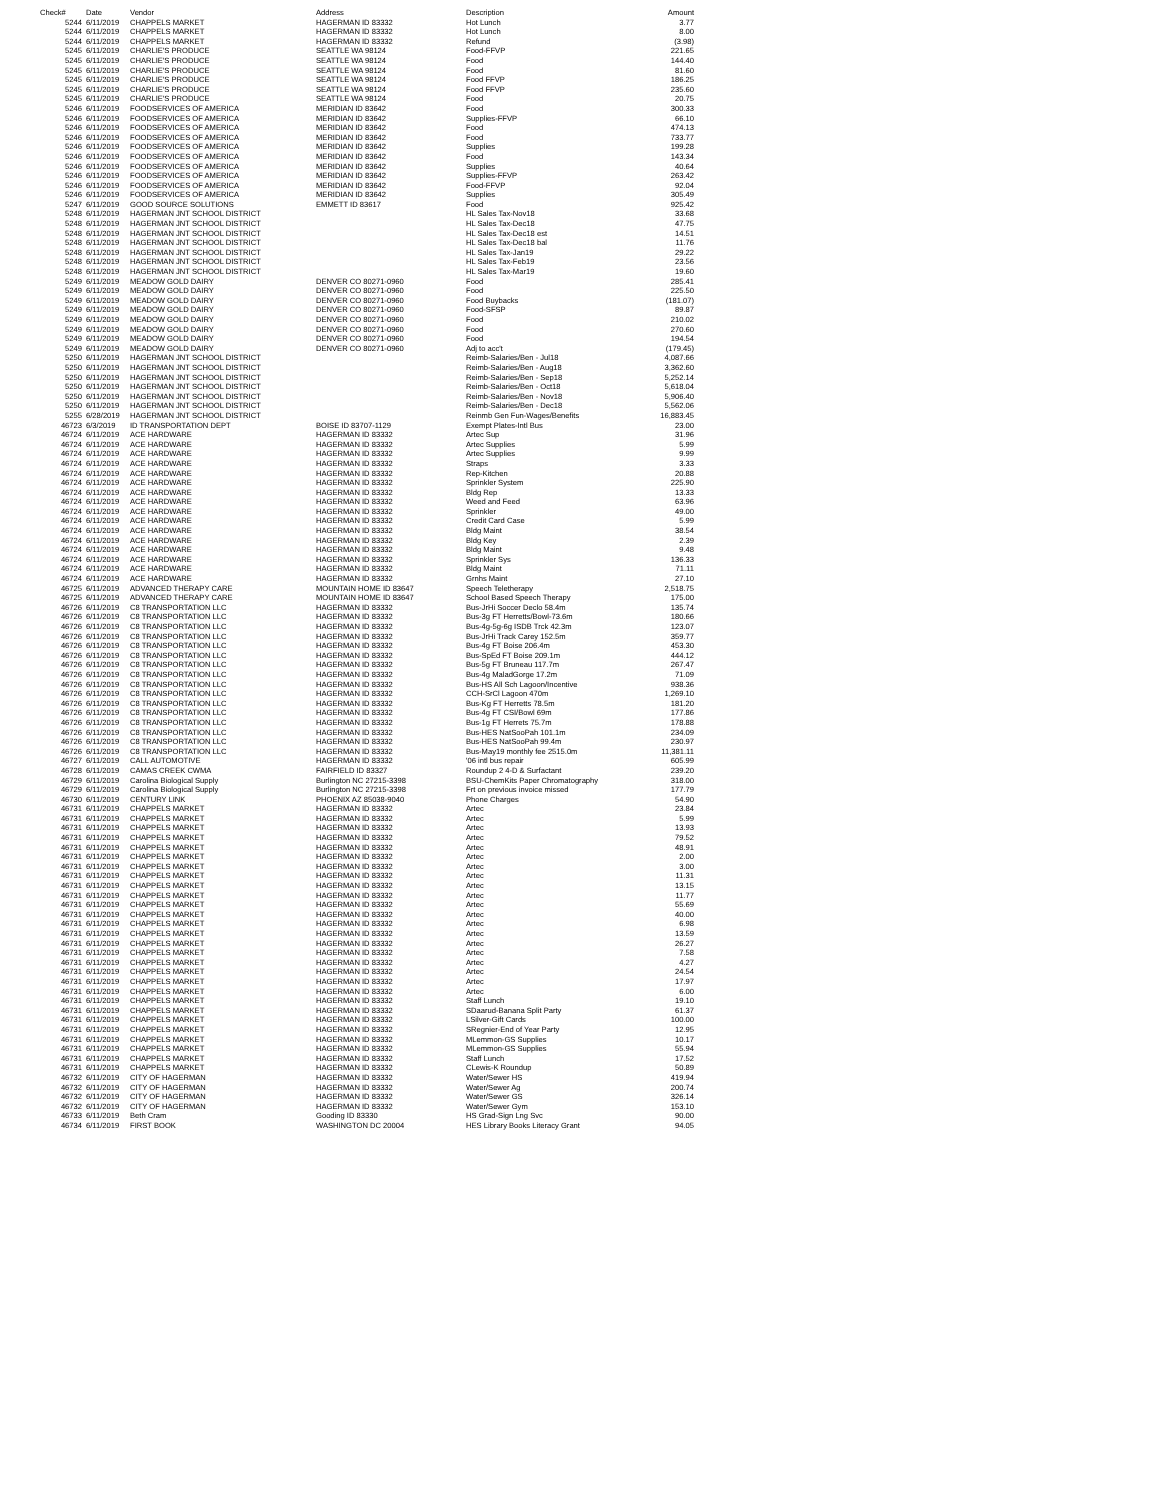| Check# | Date | Vendor | Address | Description | Amount |
| --- | --- | --- | --- | --- | --- |
| 5244 | 6/11/2019 | CHAPPELS MARKET | HAGERMAN ID 83332 | Hot Lunch | 3.77 |
| 5244 | 6/11/2019 | CHAPPELS MARKET | HAGERMAN ID 83332 | Hot Lunch | 8.00 |
| 5244 | 6/11/2019 | CHAPPELS MARKET | HAGERMAN ID 83332 | Refund | (3.98) |
| 5245 | 6/11/2019 | CHARLIE'S PRODUCE | SEATTLE WA 98124 | Food-FFVP | 221.65 |
| 5245 | 6/11/2019 | CHARLIE'S PRODUCE | SEATTLE WA 98124 | Food | 144.40 |
| 5245 | 6/11/2019 | CHARLIE'S PRODUCE | SEATTLE WA 98124 | Food | 81.60 |
| 5245 | 6/11/2019 | CHARLIE'S PRODUCE | SEATTLE WA 98124 | Food FFVP | 186.25 |
| 5245 | 6/11/2019 | CHARLIE'S PRODUCE | SEATTLE WA 98124 | Food FFVP | 235.60 |
| 5245 | 6/11/2019 | CHARLIE'S PRODUCE | SEATTLE WA 98124 | Food | 20.75 |
| 5246 | 6/11/2019 | FOODSERVICES OF AMERICA | MERIDIAN ID 83642 | Food | 300.33 |
| 5246 | 6/11/2019 | FOODSERVICES OF AMERICA | MERIDIAN ID 83642 | Supplies-FFVP | 66.10 |
| 5246 | 6/11/2019 | FOODSERVICES OF AMERICA | MERIDIAN ID 83642 | Food | 474.13 |
| 5246 | 6/11/2019 | FOODSERVICES OF AMERICA | MERIDIAN ID 83642 | Food | 733.77 |
| 5246 | 6/11/2019 | FOODSERVICES OF AMERICA | MERIDIAN ID 83642 | Supplies | 199.28 |
| 5246 | 6/11/2019 | FOODSERVICES OF AMERICA | MERIDIAN ID 83642 | Food | 143.34 |
| 5246 | 6/11/2019 | FOODSERVICES OF AMERICA | MERIDIAN ID 83642 | Supplies | 40.64 |
| 5246 | 6/11/2019 | FOODSERVICES OF AMERICA | MERIDIAN ID 83642 | Supplies-FFVP | 263.42 |
| 5246 | 6/11/2019 | FOODSERVICES OF AMERICA | MERIDIAN ID 83642 | Food-FFVP | 92.04 |
| 5246 | 6/11/2019 | FOODSERVICES OF AMERICA | MERIDIAN ID 83642 | Supplies | 305.49 |
| 5247 | 6/11/2019 | GOOD SOURCE SOLUTIONS | EMMETT ID 83617 | Food | 925.42 |
| 5248 | 6/11/2019 | HAGERMAN JNT SCHOOL DISTRICT | | HL Sales Tax-Nov18 | 33.68 |
| 5248 | 6/11/2019 | HAGERMAN JNT SCHOOL DISTRICT | | HL Sales Tax-Dec18 | 47.75 |
| 5248 | 6/11/2019 | HAGERMAN JNT SCHOOL DISTRICT | | HL Sales Tax-Dec18 est | 14.51 |
| 5248 | 6/11/2019 | HAGERMAN JNT SCHOOL DISTRICT | | HL Sales Tax-Dec18 bal | 11.76 |
| 5248 | 6/11/2019 | HAGERMAN JNT SCHOOL DISTRICT | | HL Sales Tax-Jan19 | 29.22 |
| 5248 | 6/11/2019 | HAGERMAN JNT SCHOOL DISTRICT | | HL Sales Tax-Feb19 | 23.56 |
| 5248 | 6/11/2019 | HAGERMAN JNT SCHOOL DISTRICT | | HL Sales Tax-Mar19 | 19.60 |
| 5249 | 6/11/2019 | MEADOW GOLD DAIRY | DENVER CO 80271-0960 | Food | 285.41 |
| 5249 | 6/11/2019 | MEADOW GOLD DAIRY | DENVER CO 80271-0960 | Food | 225.50 |
| 5249 | 6/11/2019 | MEADOW GOLD DAIRY | DENVER CO 80271-0960 | Food Buybacks | (181.07) |
| 5249 | 6/11/2019 | MEADOW GOLD DAIRY | DENVER CO 80271-0960 | Food-SFSP | 89.87 |
| 5249 | 6/11/2019 | MEADOW GOLD DAIRY | DENVER CO 80271-0960 | Food | 210.02 |
| 5249 | 6/11/2019 | MEADOW GOLD DAIRY | DENVER CO 80271-0960 | Food | 270.60 |
| 5249 | 6/11/2019 | MEADOW GOLD DAIRY | DENVER CO 80271-0960 | Food | 194.54 |
| 5249 | 6/11/2019 | MEADOW GOLD DAIRY | DENVER CO 80271-0960 | Adj to acc't | (179.45) |
| 5250 | 6/11/2019 | HAGERMAN JNT SCHOOL DISTRICT | | Reimb-Salaries/Ben - Jul18 | 4,087.66 |
| 5250 | 6/11/2019 | HAGERMAN JNT SCHOOL DISTRICT | | Reimb-Salaries/Ben - Aug18 | 3,362.60 |
| 5250 | 6/11/2019 | HAGERMAN JNT SCHOOL DISTRICT | | Reimb-Salaries/Ben - Sep18 | 5,252.14 |
| 5250 | 6/11/2019 | HAGERMAN JNT SCHOOL DISTRICT | | Reimb-Salaries/Ben - Oct18 | 5,618.04 |
| 5250 | 6/11/2019 | HAGERMAN JNT SCHOOL DISTRICT | | Reimb-Salaries/Ben - Nov18 | 5,906.40 |
| 5250 | 6/11/2019 | HAGERMAN JNT SCHOOL DISTRICT | | Reimb-Salaries/Ben - Dec18 | 5,562.06 |
| 5255 | 6/28/2019 | HAGERMAN JNT SCHOOL DISTRICT | | Reinmb Gen Fun-Wages/Benefits | 16,883.45 |
| 46723 | 6/3/2019 | ID TRANSPORTATION DEPT | BOISE ID 83707-1129 | Exempt Plates-Intl Bus | 23.00 |
| 46724 | 6/11/2019 | ACE HARDWARE | HAGERMAN ID 83332 | Artec Sup | 31.96 |
| 46724 | 6/11/2019 | ACE HARDWARE | HAGERMAN ID 83332 | Artec Supplies | 5.99 |
| 46724 | 6/11/2019 | ACE HARDWARE | HAGERMAN ID 83332 | Artec Supplies | 9.99 |
| 46724 | 6/11/2019 | ACE HARDWARE | HAGERMAN ID 83332 | Straps | 3.33 |
| 46724 | 6/11/2019 | ACE HARDWARE | HAGERMAN ID 83332 | Rep-Kitchen | 20.88 |
| 46724 | 6/11/2019 | ACE HARDWARE | HAGERMAN ID 83332 | Sprinkler System | 225.90 |
| 46724 | 6/11/2019 | ACE HARDWARE | HAGERMAN ID 83332 | Bldg Rep | 13.33 |
| 46724 | 6/11/2019 | ACE HARDWARE | HAGERMAN ID 83332 | Weed and Feed | 63.96 |
| 46724 | 6/11/2019 | ACE HARDWARE | HAGERMAN ID 83332 | Sprinkler | 49.00 |
| 46724 | 6/11/2019 | ACE HARDWARE | HAGERMAN ID 83332 | Credit Card Case | 5.99 |
| 46724 | 6/11/2019 | ACE HARDWARE | HAGERMAN ID 83332 | Bldg Maint | 38.54 |
| 46724 | 6/11/2019 | ACE HARDWARE | HAGERMAN ID 83332 | Bldg Key | 2.39 |
| 46724 | 6/11/2019 | ACE HARDWARE | HAGERMAN ID 83332 | Bldg Maint | 9.48 |
| 46724 | 6/11/2019 | ACE HARDWARE | HAGERMAN ID 83332 | Sprinkler Sys | 136.33 |
| 46724 | 6/11/2019 | ACE HARDWARE | HAGERMAN ID 83332 | Bldg Maint | 71.11 |
| 46724 | 6/11/2019 | ACE HARDWARE | HAGERMAN ID 83332 | Grnhs Maint | 27.10 |
| 46725 | 6/11/2019 | ADVANCED THERAPY CARE | MOUNTAIN HOME ID 83647 | Speech Teletherapy | 2,518.75 |
| 46725 | 6/11/2019 | ADVANCED THERAPY CARE | MOUNTAIN HOME ID 83647 | School Based Speech Therapy | 175.00 |
| 46726 | 6/11/2019 | C8 TRANSPORTATION LLC | HAGERMAN ID 83332 | Bus-JrHi Soccer Declo 58.4m | 135.74 |
| 46726 | 6/11/2019 | C8 TRANSPORTATION LLC | HAGERMAN ID 83332 | Bus-3g FT Herretts/Bowl-73.6m | 180.66 |
| 46726 | 6/11/2019 | C8 TRANSPORTATION LLC | HAGERMAN ID 83332 | Bus-4g-5g-6g ISDB Trck 42.3m | 123.07 |
| 46726 | 6/11/2019 | C8 TRANSPORTATION LLC | HAGERMAN ID 83332 | Bus-JrHi Track Carey 152.5m | 359.77 |
| 46726 | 6/11/2019 | C8 TRANSPORTATION LLC | HAGERMAN ID 83332 | Bus-4g FT Boise 206.4m | 453.30 |
| 46726 | 6/11/2019 | C8 TRANSPORTATION LLC | HAGERMAN ID 83332 | Bus-SpEd FT Boise 209.1m | 444.12 |
| 46726 | 6/11/2019 | C8 TRANSPORTATION LLC | HAGERMAN ID 83332 | Bus-5g FT Bruneau 117.7m | 267.47 |
| 46726 | 6/11/2019 | C8 TRANSPORTATION LLC | HAGERMAN ID 83332 | Bus-4g MaladGorge 17.2m | 71.09 |
| 46726 | 6/11/2019 | C8 TRANSPORTATION LLC | HAGERMAN ID 83332 | Bus-HS All Sch Lagoon/Incentive | 938.36 |
| 46726 | 6/11/2019 | C8 TRANSPORTATION LLC | HAGERMAN ID 83332 | CCH-SrCl Lagoon 470m | 1,269.10 |
| 46726 | 6/11/2019 | C8 TRANSPORTATION LLC | HAGERMAN ID 83332 | Bus-Kg FT Herretts 78.5m | 181.20 |
| 46726 | 6/11/2019 | C8 TRANSPORTATION LLC | HAGERMAN ID 83332 | Bus-4g FT CSI/Bowl 69m | 177.86 |
| 46726 | 6/11/2019 | C8 TRANSPORTATION LLC | HAGERMAN ID 83332 | Bus-1g FT Herrets 75.7m | 178.88 |
| 46726 | 6/11/2019 | C8 TRANSPORTATION LLC | HAGERMAN ID 83332 | Bus-HES NatSooPah 101.1m | 234.09 |
| 46726 | 6/11/2019 | C8 TRANSPORTATION LLC | HAGERMAN ID 83332 | Bus-HES NatSooPah 99.4m | 230.97 |
| 46726 | 6/11/2019 | C8 TRANSPORTATION LLC | HAGERMAN ID 83332 | Bus-May19 monthly fee 2515.0m | 11,381.11 |
| 46727 | 6/11/2019 | CALL AUTOMOTIVE | HAGERMAN ID 83332 | '06 intl bus repair | 605.99 |
| 46728 | 6/11/2019 | CAMAS CREEK CWMA | FAIRFIELD ID 83327 | Roundup 2 4-D & Surfactant | 239.20 |
| 46729 | 6/11/2019 | Carolina Biological Supply | Burlington NC 27215-3398 | BSU-ChemKits Paper Chromatography | 318.00 |
| 46729 | 6/11/2019 | Carolina Biological Supply | Burlington NC 27215-3398 | Frt on previous invoice missed | 177.79 |
| 46730 | 6/11/2019 | CENTURY LINK | PHOENIX AZ 85038-9040 | Phone Charges | 54.90 |
| 46731 | 6/11/2019 | CHAPPELS MARKET | HAGERMAN ID 83332 | Artec | 23.84 |
| 46731 | 6/11/2019 | CHAPPELS MARKET | HAGERMAN ID 83332 | Artec | 5.99 |
| 46731 | 6/11/2019 | CHAPPELS MARKET | HAGERMAN ID 83332 | Artec | 13.93 |
| 46731 | 6/11/2019 | CHAPPELS MARKET | HAGERMAN ID 83332 | Artec | 79.52 |
| 46731 | 6/11/2019 | CHAPPELS MARKET | HAGERMAN ID 83332 | Artec | 48.91 |
| 46731 | 6/11/2019 | CHAPPELS MARKET | HAGERMAN ID 83332 | Artec | 2.00 |
| 46731 | 6/11/2019 | CHAPPELS MARKET | HAGERMAN ID 83332 | Artec | 3.00 |
| 46731 | 6/11/2019 | CHAPPELS MARKET | HAGERMAN ID 83332 | Artec | 11.31 |
| 46731 | 6/11/2019 | CHAPPELS MARKET | HAGERMAN ID 83332 | Artec | 13.15 |
| 46731 | 6/11/2019 | CHAPPELS MARKET | HAGERMAN ID 83332 | Artec | 11.77 |
| 46731 | 6/11/2019 | CHAPPELS MARKET | HAGERMAN ID 83332 | Artec | 55.69 |
| 46731 | 6/11/2019 | CHAPPELS MARKET | HAGERMAN ID 83332 | Artec | 40.00 |
| 46731 | 6/11/2019 | CHAPPELS MARKET | HAGERMAN ID 83332 | Artec | 6.98 |
| 46731 | 6/11/2019 | CHAPPELS MARKET | HAGERMAN ID 83332 | Artec | 13.59 |
| 46731 | 6/11/2019 | CHAPPELS MARKET | HAGERMAN ID 83332 | Artec | 26.27 |
| 46731 | 6/11/2019 | CHAPPELS MARKET | HAGERMAN ID 83332 | Artec | 7.58 |
| 46731 | 6/11/2019 | CHAPPELS MARKET | HAGERMAN ID 83332 | Artec | 4.27 |
| 46731 | 6/11/2019 | CHAPPELS MARKET | HAGERMAN ID 83332 | Artec | 24.54 |
| 46731 | 6/11/2019 | CHAPPELS MARKET | HAGERMAN ID 83332 | Artec | 17.97 |
| 46731 | 6/11/2019 | CHAPPELS MARKET | HAGERMAN ID 83332 | Artec | 6.00 |
| 46731 | 6/11/2019 | CHAPPELS MARKET | HAGERMAN ID 83332 | Staff Lunch | 19.10 |
| 46731 | 6/11/2019 | CHAPPELS MARKET | HAGERMAN ID 83332 | SDaarud-Banana Split Party | 61.37 |
| 46731 | 6/11/2019 | CHAPPELS MARKET | HAGERMAN ID 83332 | LSilver-Gift Cards | 100.00 |
| 46731 | 6/11/2019 | CHAPPELS MARKET | HAGERMAN ID 83332 | SRegnier-End of Year Party | 12.95 |
| 46731 | 6/11/2019 | CHAPPELS MARKET | HAGERMAN ID 83332 | MLemmon-GS Supplies | 10.17 |
| 46731 | 6/11/2019 | CHAPPELS MARKET | HAGERMAN ID 83332 | MLemmon-GS Supplies | 55.94 |
| 46731 | 6/11/2019 | CHAPPELS MARKET | HAGERMAN ID 83332 | Staff Lunch | 17.52 |
| 46731 | 6/11/2019 | CHAPPELS MARKET | HAGERMAN ID 83332 | CLewis-K Roundup | 50.89 |
| 46732 | 6/11/2019 | CITY OF HAGERMAN | HAGERMAN ID 83332 | Water/Sewer HS | 419.94 |
| 46732 | 6/11/2019 | CITY OF HAGERMAN | HAGERMAN ID 83332 | Water/Sewer Ag | 200.74 |
| 46732 | 6/11/2019 | CITY OF HAGERMAN | HAGERMAN ID 83332 | Water/Sewer GS | 326.14 |
| 46732 | 6/11/2019 | CITY OF HAGERMAN | HAGERMAN ID 83332 | Water/Sewer Gym | 153.10 |
| 46733 | 6/11/2019 | Beth Cram | Gooding ID 83330 | HS Grad-Sign Lng Svc | 90.00 |
| 46734 | 6/11/2019 | FIRST BOOK | WASHINGTON DC 20004 | HES Library Books Literacy Grant | 94.05 |